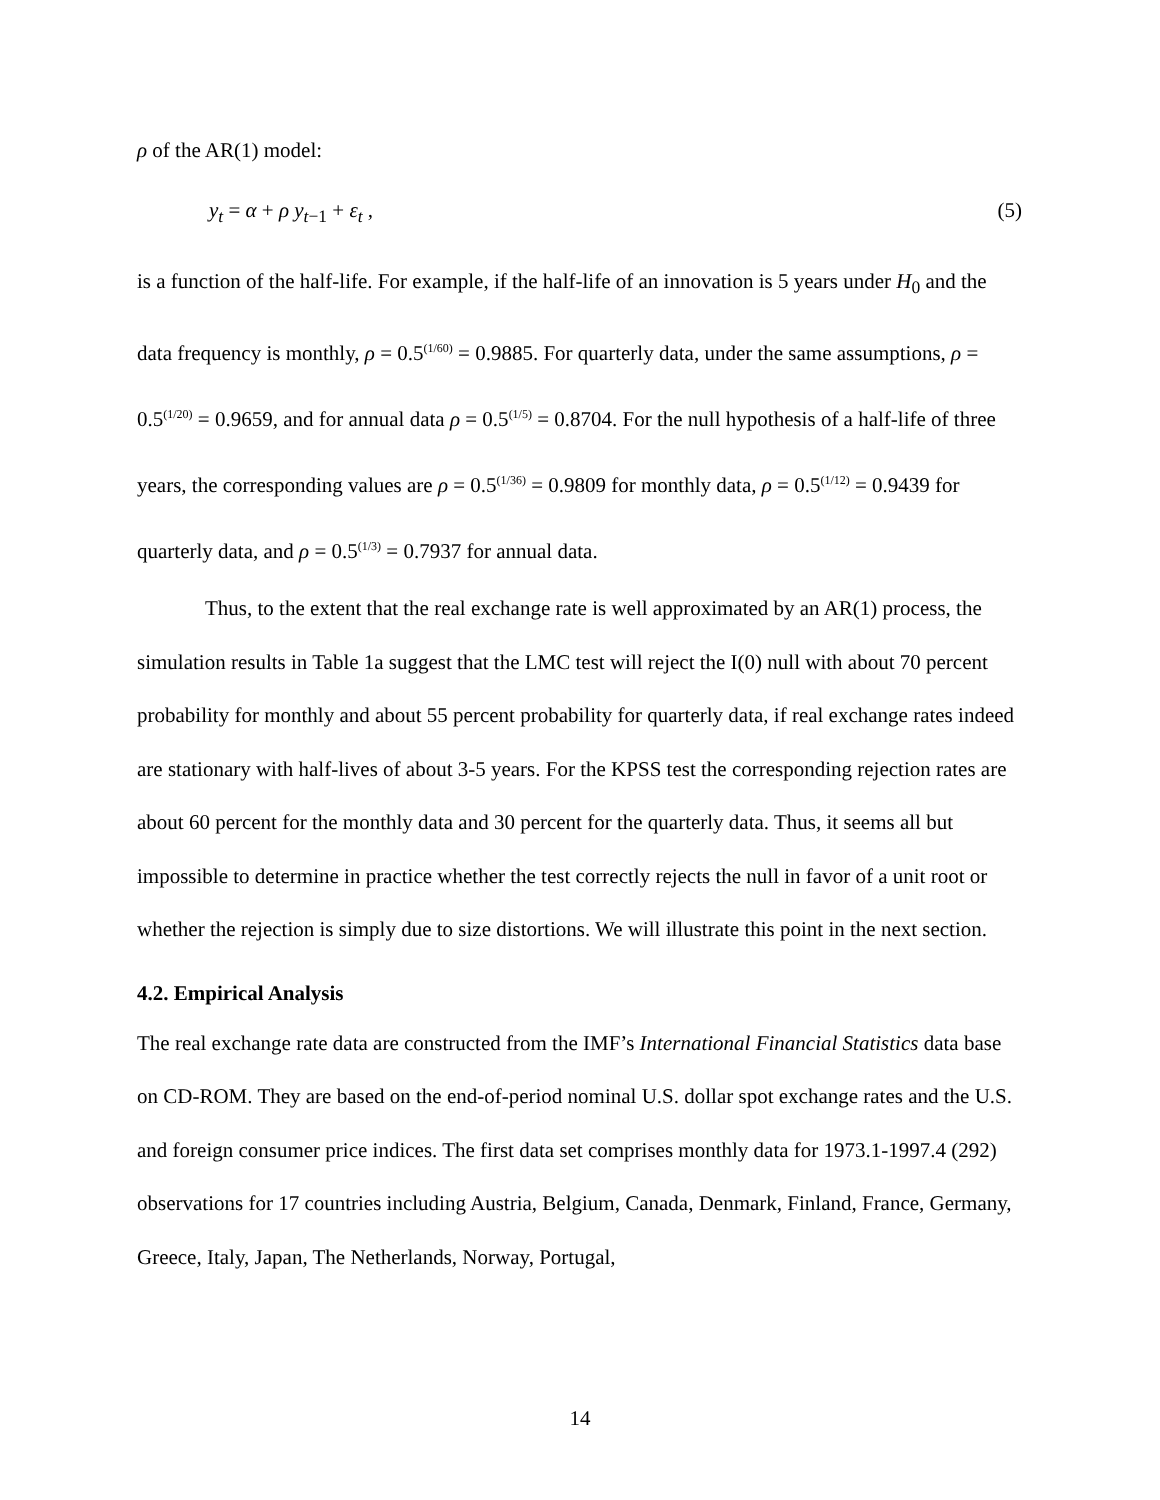ρ of the AR(1) model:
y<sub>t</sub> = α + ρ y<sub>t</sub><sub>−1</sub> + ε<sub>t</sub> , (5)
is a function of the half-life. For example, if the half-life of an innovation is 5 years under H<sub>0</sub> and the data frequency is monthly, ρ = 0.5<sup>(1/60)</sup> = 0.9885. For quarterly data, under the same assumptions, ρ = 0.5<sup>(1/20)</sup> = 0.9659, and for annual data ρ = 0.5<sup>(1/5)</sup> = 0.8704. For the null hypothesis of a half-life of three years, the corresponding values are ρ = 0.5<sup>(1/36)</sup> = 0.9809 for monthly data, ρ = 0.5<sup>(1/12)</sup> = 0.9439 for quarterly data, and ρ = 0.5<sup>(1/3)</sup> = 0.7937 for annual data.
Thus, to the extent that the real exchange rate is well approximated by an AR(1) process, the simulation results in Table 1a suggest that the LMC test will reject the I(0) null with about 70 percent probability for monthly and about 55 percent probability for quarterly data, if real exchange rates indeed are stationary with half-lives of about 3-5 years. For the KPSS test the corresponding rejection rates are about 60 percent for the monthly data and 30 percent for the quarterly data. Thus, it seems all but impossible to determine in practice whether the test correctly rejects the null in favor of a unit root or whether the rejection is simply due to size distortions. We will illustrate this point in the next section.
4.2. Empirical Analysis
The real exchange rate data are constructed from the IMF’s International Financial Statistics data base on CD-ROM. They are based on the end-of-period nominal U.S. dollar spot exchange rates and the U.S. and foreign consumer price indices. The first data set comprises monthly data for 1973.1-1997.4 (292) observations for 17 countries including Austria, Belgium, Canada, Denmark, Finland, France, Germany, Greece, Italy, Japan, The Netherlands, Norway, Portugal,
14